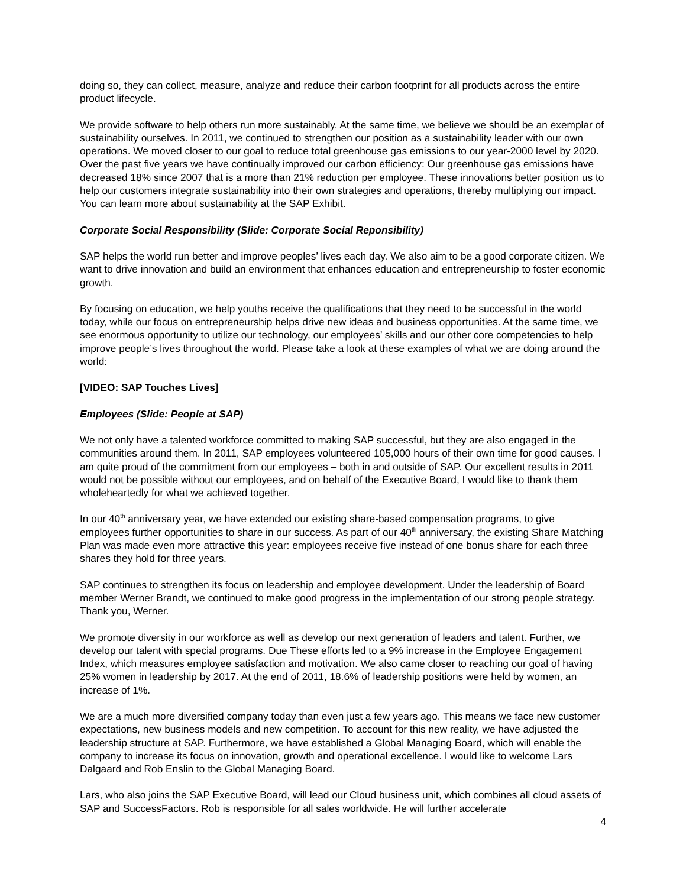doing so, they can collect, measure, analyze and reduce their carbon footprint for all products across the entire product lifecycle.
We provide software to help others run more sustainably. At the same time, we believe we should be an exemplar of sustainability ourselves. In 2011, we continued to strengthen our position as a sustainability leader with our own operations. We moved closer to our goal to reduce total greenhouse gas emissions to our year-2000 level by 2020. Over the past five years we have continually improved our carbon efficiency: Our greenhouse gas emissions have decreased 18% since 2007 that is a more than 21% reduction per employee. These innovations better position us to help our customers integrate sustainability into their own strategies and operations, thereby multiplying our impact. You can learn more about sustainability at the SAP Exhibit.
Corporate Social Responsibility (Slide: Corporate Social Reponsibility)
SAP helps the world run better and improve peoples’ lives each day. We also aim to be a good corporate citizen. We want to drive innovation and build an environment that enhances education and entrepreneurship to foster economic growth.
By focusing on education, we help youths receive the qualifications that they need to be successful in the world today, while our focus on entrepreneurship helps drive new ideas and business opportunities. At the same time, we see enormous opportunity to utilize our technology, our employees’ skills and our other core competencies to help improve people’s lives throughout the world. Please take a look at these examples of what we are doing around the world:
[VIDEO: SAP Touches Lives]
Employees (Slide: People at SAP)
We not only have a talented workforce committed to making SAP successful, but they are also engaged in the communities around them. In 2011, SAP employees volunteered 105,000 hours of their own time for good causes. I am quite proud of the commitment from our employees – both in and outside of SAP. Our excellent results in 2011 would not be possible without our employees, and on behalf of the Executive Board, I would like to thank them wholeheartedly for what we achieved together.
In our 40<sup>th</sup> anniversary year, we have extended our existing share-based compensation programs, to give employees further opportunities to share in our success. As part of our 40<sup>th</sup> anniversary, the existing Share Matching Plan was made even more attractive this year: employees receive five instead of one bonus share for each three shares they hold for three years.
SAP continues to strengthen its focus on leadership and employee development. Under the leadership of Board member Werner Brandt, we continued to make good progress in the implementation of our strong people strategy. Thank you, Werner.
We promote diversity in our workforce as well as develop our next generation of leaders and talent. Further, we develop our talent with special programs. Due These efforts led to a 9% increase in the Employee Engagement Index, which measures employee satisfaction and motivation. We also came closer to reaching our goal of having 25% women in leadership by 2017. At the end of 2011, 18.6% of leadership positions were held by women, an increase of 1%.
We are a much more diversified company today than even just a few years ago. This means we face new customer expectations, new business models and new competition. To account for this new reality, we have adjusted the leadership structure at SAP. Furthermore, we have established a Global Managing Board, which will enable the company to increase its focus on innovation, growth and operational excellence. I would like to welcome Lars Dalgaard and Rob Enslin to the Global Managing Board.
Lars, who also joins the SAP Executive Board, will lead our Cloud business unit, which combines all cloud assets of SAP and SuccessFactors. Rob is responsible for all sales worldwide. He will further accelerate
4